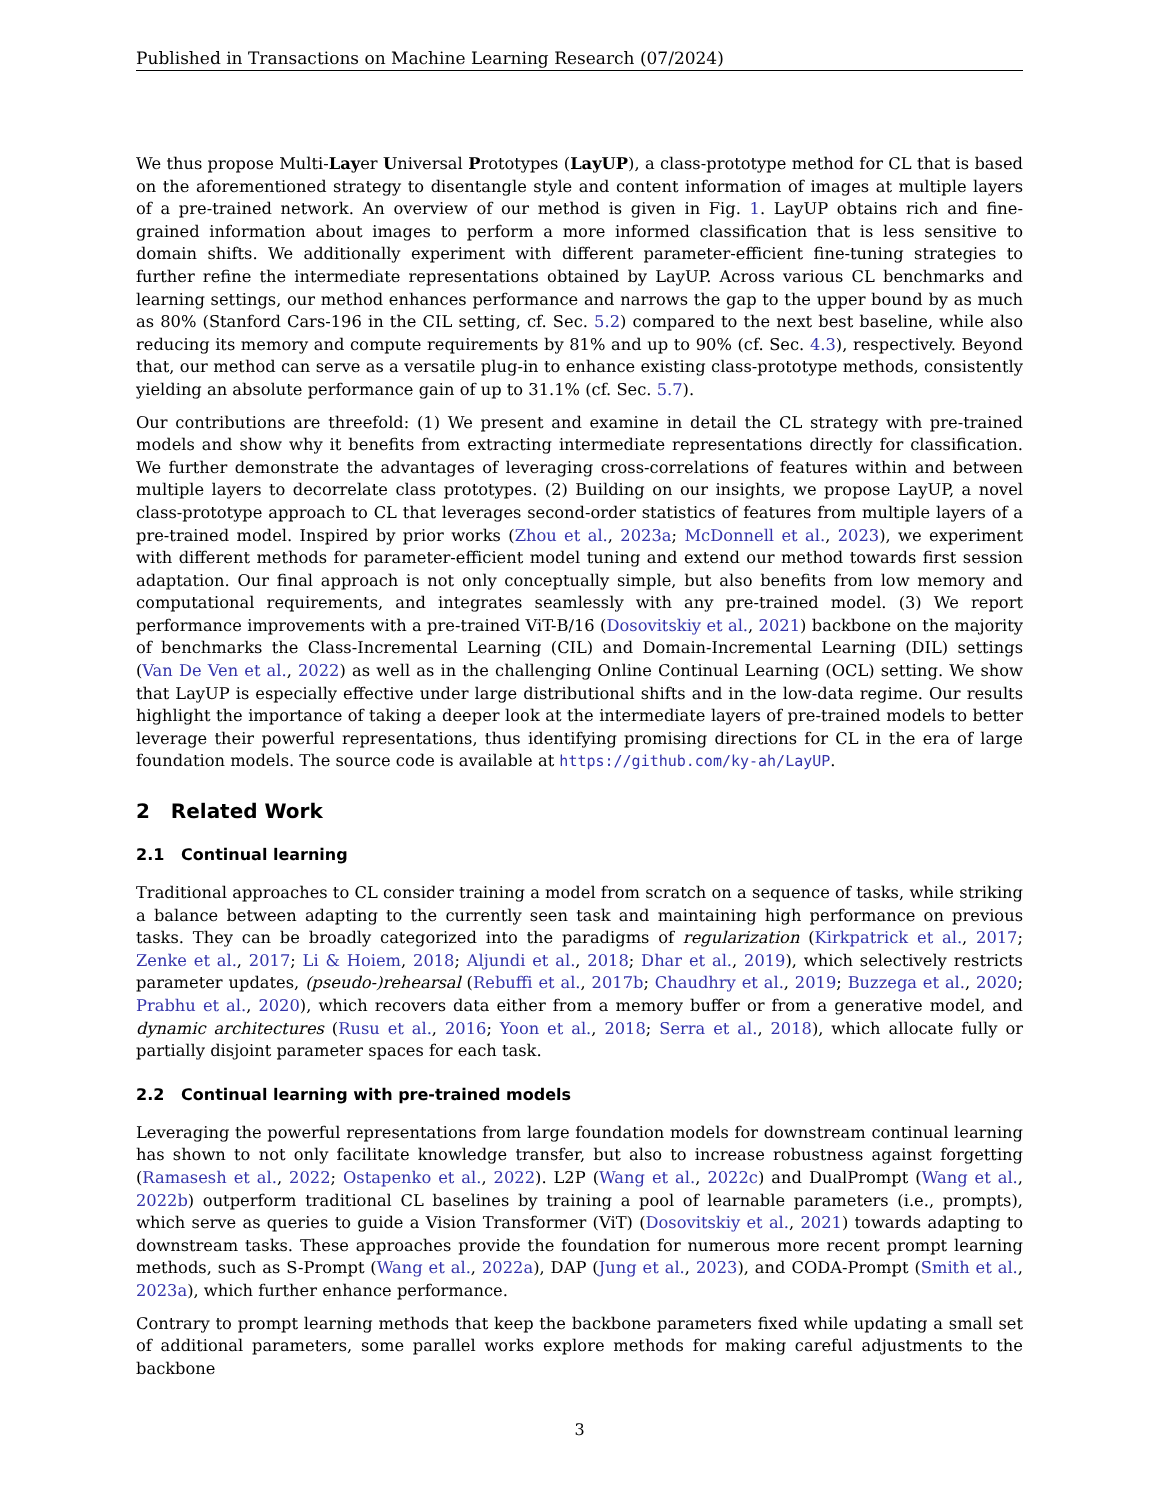Published in Transactions on Machine Learning Research (07/2024)
We thus propose Multi-Layer Universal Prototypes (LayUP), a class-prototype method for CL that is based on the aforementioned strategy to disentangle style and content information of images at multiple layers of a pre-trained network. An overview of our method is given in Fig. 1. LayUP obtains rich and fine-grained information about images to perform a more informed classification that is less sensitive to domain shifts. We additionally experiment with different parameter-efficient fine-tuning strategies to further refine the intermediate representations obtained by LayUP. Across various CL benchmarks and learning settings, our method enhances performance and narrows the gap to the upper bound by as much as 80% (Stanford Cars-196 in the CIL setting, cf. Sec. 5.2) compared to the next best baseline, while also reducing its memory and compute requirements by 81% and up to 90% (cf. Sec. 4.3), respectively. Beyond that, our method can serve as a versatile plug-in to enhance existing class-prototype methods, consistently yielding an absolute performance gain of up to 31.1% (cf. Sec. 5.7).
Our contributions are threefold: (1) We present and examine in detail the CL strategy with pre-trained models and show why it benefits from extracting intermediate representations directly for classification. We further demonstrate the advantages of leveraging cross-correlations of features within and between multiple layers to decorrelate class prototypes. (2) Building on our insights, we propose LayUP, a novel class-prototype approach to CL that leverages second-order statistics of features from multiple layers of a pre-trained model. Inspired by prior works (Zhou et al., 2023a; McDonnell et al., 2023), we experiment with different methods for parameter-efficient model tuning and extend our method towards first session adaptation. Our final approach is not only conceptually simple, but also benefits from low memory and computational requirements, and integrates seamlessly with any pre-trained model. (3) We report performance improvements with a pre-trained ViT-B/16 (Dosovitskiy et al., 2021) backbone on the majority of benchmarks the Class-Incremental Learning (CIL) and Domain-Incremental Learning (DIL) settings (Van De Ven et al., 2022) as well as in the challenging Online Continual Learning (OCL) setting. We show that LayUP is especially effective under large distributional shifts and in the low-data regime. Our results highlight the importance of taking a deeper look at the intermediate layers of pre-trained models to better leverage their powerful representations, thus identifying promising directions for CL in the era of large foundation models. The source code is available at https://github.com/ky-ah/LayUP.
2 Related Work
2.1 Continual learning
Traditional approaches to CL consider training a model from scratch on a sequence of tasks, while striking a balance between adapting to the currently seen task and maintaining high performance on previous tasks. They can be broadly categorized into the paradigms of regularization (Kirkpatrick et al., 2017; Zenke et al., 2017; Li & Hoiem, 2018; Aljundi et al., 2018; Dhar et al., 2019), which selectively restricts parameter updates, (pseudo-)rehearsal (Rebuffi et al., 2017b; Chaudhry et al., 2019; Buzzega et al., 2020; Prabhu et al., 2020), which recovers data either from a memory buffer or from a generative model, and dynamic architectures (Rusu et al., 2016; Yoon et al., 2018; Serra et al., 2018), which allocate fully or partially disjoint parameter spaces for each task.
2.2 Continual learning with pre-trained models
Leveraging the powerful representations from large foundation models for downstream continual learning has shown to not only facilitate knowledge transfer, but also to increase robustness against forgetting (Ramasesh et al., 2022; Ostapenko et al., 2022). L2P (Wang et al., 2022c) and DualPrompt (Wang et al., 2022b) outperform traditional CL baselines by training a pool of learnable parameters (i.e., prompts), which serve as queries to guide a Vision Transformer (ViT) (Dosovitskiy et al., 2021) towards adapting to downstream tasks. These approaches provide the foundation for numerous more recent prompt learning methods, such as S-Prompt (Wang et al., 2022a), DAP (Jung et al., 2023), and CODA-Prompt (Smith et al., 2023a), which further enhance performance.
Contrary to prompt learning methods that keep the backbone parameters fixed while updating a small set of additional parameters, some parallel works explore methods for making careful adjustments to the backbone
3